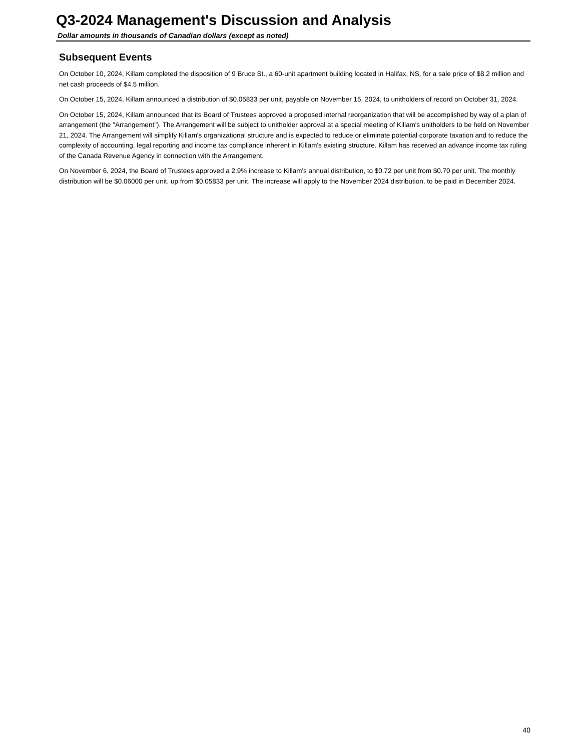Q3-2024 Management's Discussion and Analysis
Dollar amounts in thousands of Canadian dollars (except as noted)
Subsequent Events
On October 10, 2024, Killam completed the disposition of 9 Bruce St., a 60-unit apartment building located in Halifax, NS, for a sale price of $8.2 million and net cash proceeds of $4.5 million.
On October 15, 2024, Killam announced a distribution of $0.05833 per unit, payable on November 15, 2024, to unitholders of record on October 31, 2024.
On October 15, 2024, Killam announced that its Board of Trustees approved a proposed internal reorganization that will be accomplished by way of a plan of arrangement (the "Arrangement"). The Arrangement will be subject to unitholder approval at a special meeting of Killam's unitholders to be held on November 21, 2024. The Arrangement will simplify Killam's organizational structure and is expected to reduce or eliminate potential corporate taxation and to reduce the complexity of accounting, legal reporting and income tax compliance inherent in Killam's existing structure. Killam has received an advance income tax ruling of the Canada Revenue Agency in connection with the Arrangement.
On November 6, 2024, the Board of Trustees approved a 2.9% increase to Killam's annual distribution, to $0.72 per unit from $0.70 per unit. The monthly distribution will be $0.06000 per unit, up from $0.05833 per unit. The increase will apply to the November 2024 distribution, to be paid in December 2024.
40